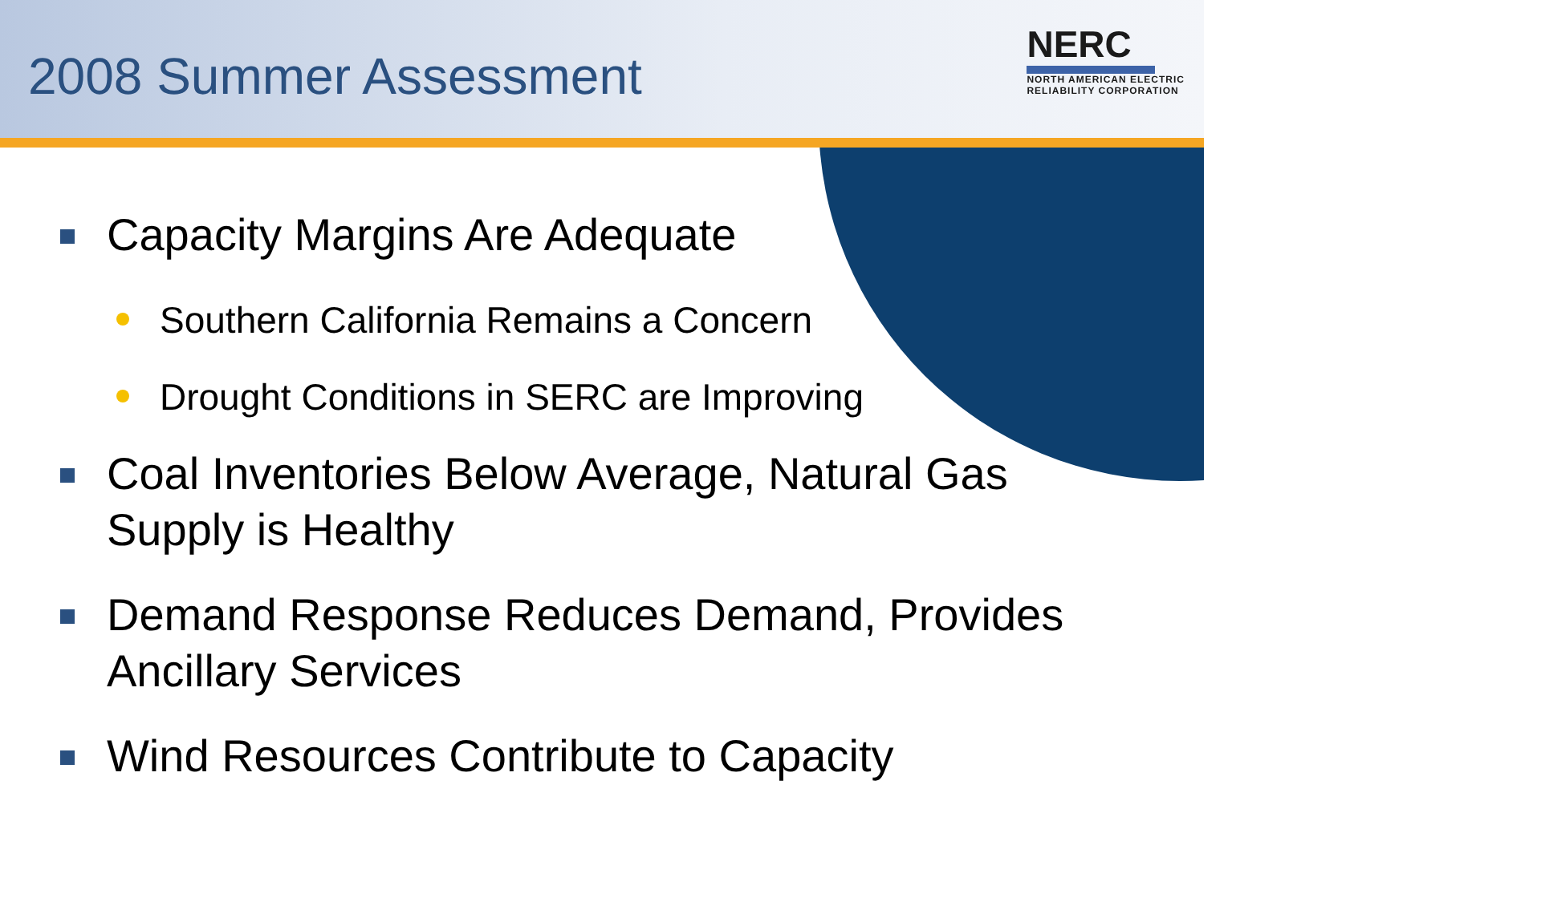2008 Summer Assessment
NERC
NORTH AMERICAN ELECTRIC
RELIABILITY CORPORATION
Capacity Margins Are Adequate
Southern California Remains a Concern
Drought Conditions in SERC are Improving
Coal Inventories Below Average, Natural Gas Supply is Healthy
Demand Response Reduces Demand, Provides Ancillary Services
Wind Resources Contribute to Capacity